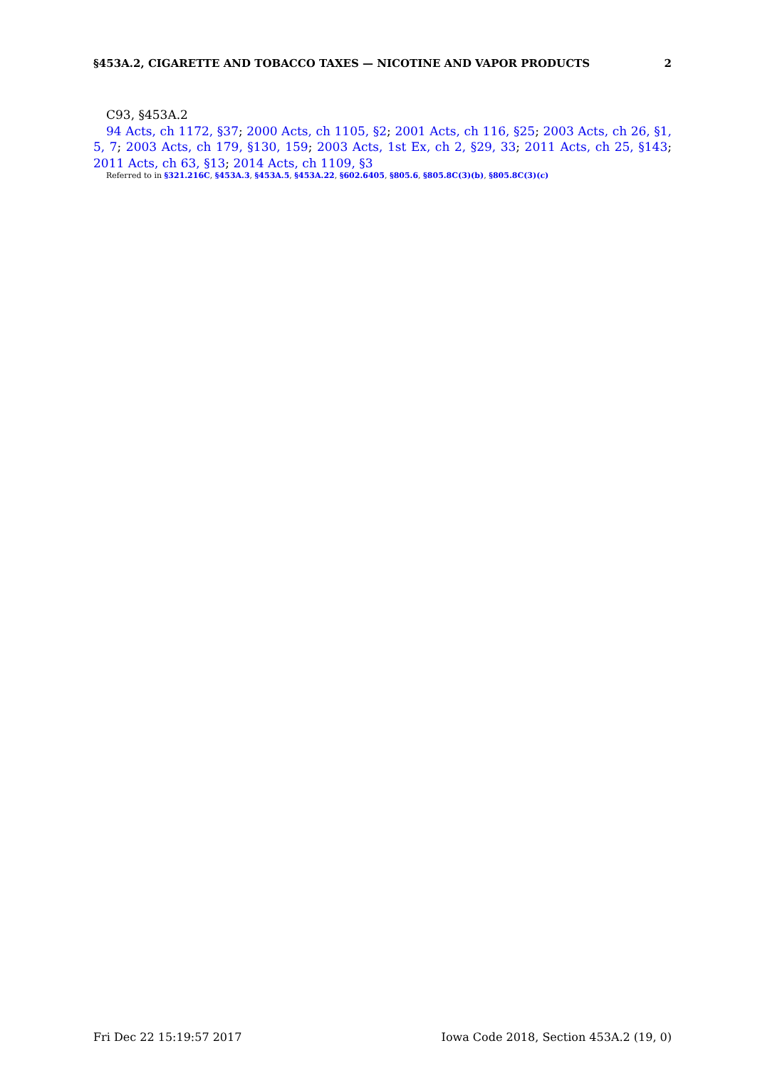§453A.2, CIGARETTE AND TOBACCO TAXES — NICOTINE AND VAPOR PRODUCTS 2
C93, §453A.2
94 Acts, ch 1172, §37; 2000 Acts, ch 1105, §2; 2001 Acts, ch 116, §25; 2003 Acts, ch 26, §1, 5, 7; 2003 Acts, ch 179, §130, 159; 2003 Acts, 1st Ex, ch 2, §29, 33; 2011 Acts, ch 25, §143; 2011 Acts, ch 63, §13; 2014 Acts, ch 1109, §3
Referred to in §321.216C, §453A.3, §453A.5, §453A.22, §602.6405, §805.6, §805.8C(3)(b), §805.8C(3)(c)
Fri Dec 22 15:19:57 2017 Iowa Code 2018, Section 453A.2 (19, 0)